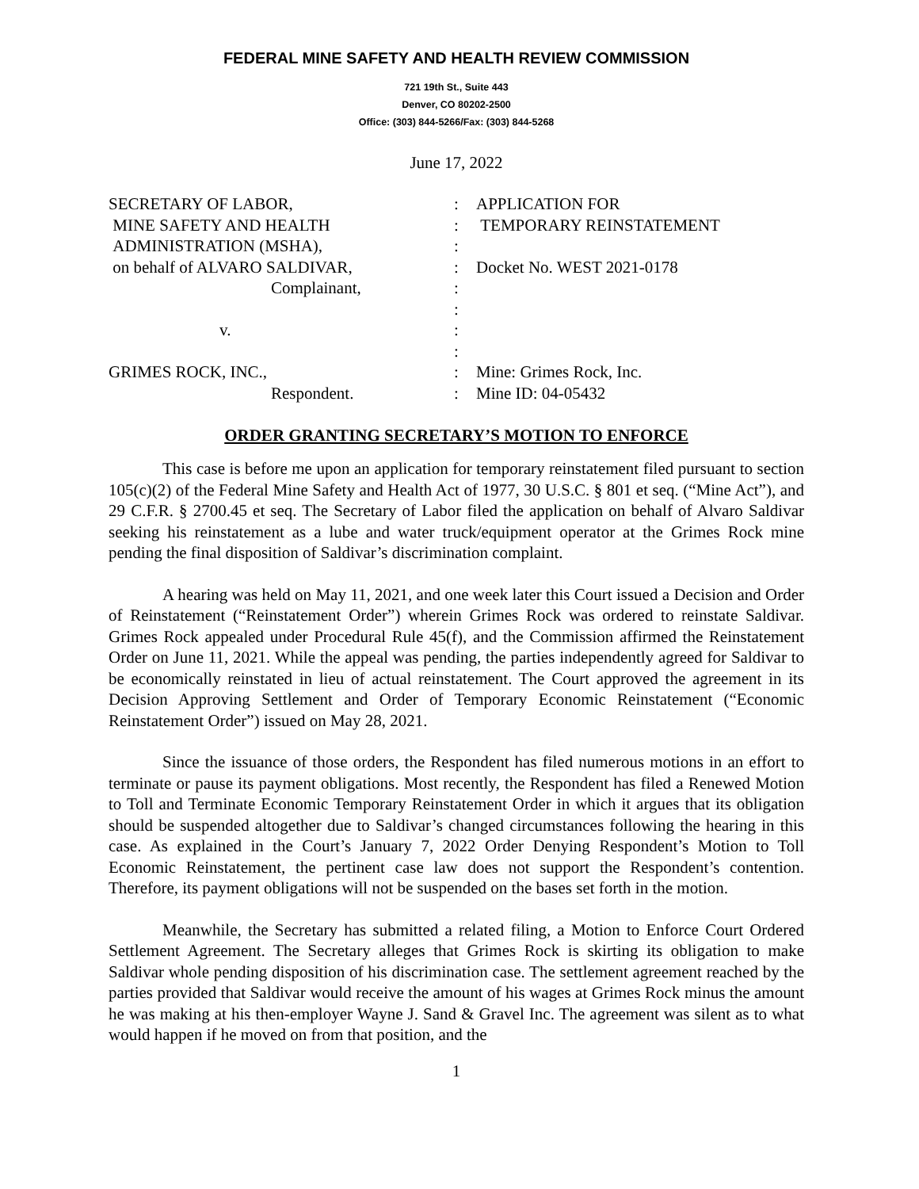FEDERAL MINE SAFETY AND HEALTH REVIEW COMMISSION
721 19th St., Suite 443
Denver, CO 80202-2500
Office: (303) 844-5266/Fax: (303) 844-5268
June 17, 2022
| SECRETARY OF LABOR, | : | APPLICATION FOR |
| MINE SAFETY AND HEALTH | : | TEMPORARY REINSTATEMENT |
| ADMINISTRATION (MSHA), | : | |
| on behalf of ALVARO SALDIVAR, | : | Docket No. WEST 2021-0178 |
| Complainant, | : | |
| | : | |
| v. | : | |
| | : | |
| GRIMES ROCK, INC., | : | Mine: Grimes Rock, Inc. |
| Respondent. | : | Mine ID: 04-05432 |
ORDER GRANTING SECRETARY’S MOTION TO ENFORCE
This case is before me upon an application for temporary reinstatement filed pursuant to section 105(c)(2) of the Federal Mine Safety and Health Act of 1977, 30 U.S.C. § 801 et seq. (“Mine Act”), and 29 C.F.R. § 2700.45 et seq. The Secretary of Labor filed the application on behalf of Alvaro Saldivar seeking his reinstatement as a lube and water truck/equipment operator at the Grimes Rock mine pending the final disposition of Saldivar’s discrimination complaint.
A hearing was held on May 11, 2021, and one week later this Court issued a Decision and Order of Reinstatement (“Reinstatement Order”) wherein Grimes Rock was ordered to reinstate Saldivar. Grimes Rock appealed under Procedural Rule 45(f), and the Commission affirmed the Reinstatement Order on June 11, 2021. While the appeal was pending, the parties independently agreed for Saldivar to be economically reinstated in lieu of actual reinstatement. The Court approved the agreement in its Decision Approving Settlement and Order of Temporary Economic Reinstatement (“Economic Reinstatement Order”) issued on May 28, 2021.
Since the issuance of those orders, the Respondent has filed numerous motions in an effort to terminate or pause its payment obligations. Most recently, the Respondent has filed a Renewed Motion to Toll and Terminate Economic Temporary Reinstatement Order in which it argues that its obligation should be suspended altogether due to Saldivar’s changed circumstances following the hearing in this case. As explained in the Court’s January 7, 2022 Order Denying Respondent’s Motion to Toll Economic Reinstatement, the pertinent case law does not support the Respondent’s contention. Therefore, its payment obligations will not be suspended on the bases set forth in the motion.
Meanwhile, the Secretary has submitted a related filing, a Motion to Enforce Court Ordered Settlement Agreement. The Secretary alleges that Grimes Rock is skirting its obligation to make Saldivar whole pending disposition of his discrimination case. The settlement agreement reached by the parties provided that Saldivar would receive the amount of his wages at Grimes Rock minus the amount he was making at his then-employer Wayne J. Sand & Gravel Inc. The agreement was silent as to what would happen if he moved on from that position, and the
1